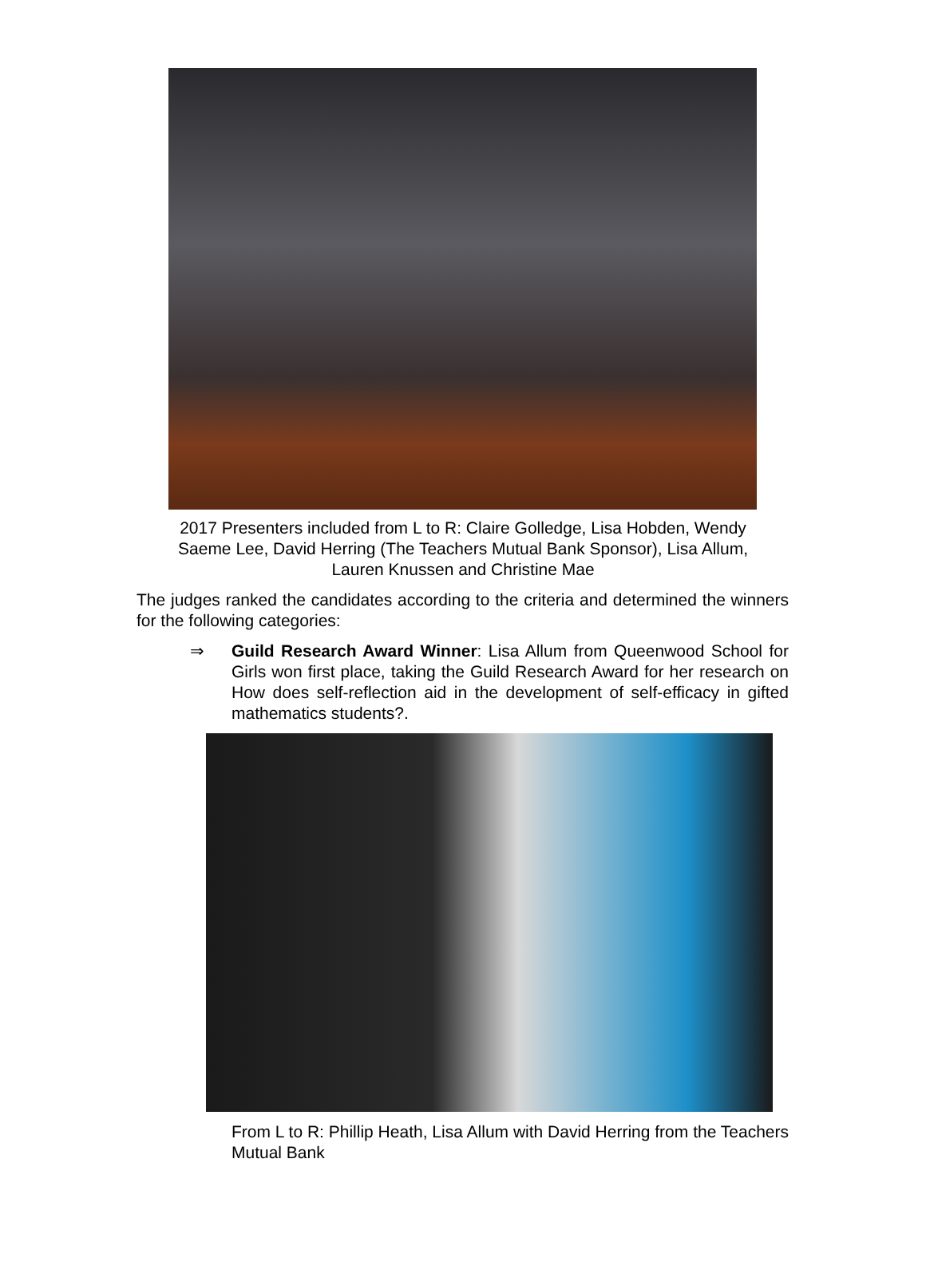2017 Presenters included from L to R: Claire Golledge, Lisa Hobden, Wendy Saeme Lee, David Herring (The Teachers Mutual Bank Sponsor), Lisa Allum, Lauren Knussen and Christine Mae
The judges ranked the candidates according to the criteria and determined the winners for the following categories:
⇒ Guild Research Award Winner: Lisa Allum from Queenwood School for Girls won first place, taking the Guild Research Award for her research on How does self-reflection aid in the development of self-efficacy in gifted mathematics students?.
From L to R: Phillip Heath, Lisa Allum with David Herring from the Teachers Mutual Bank